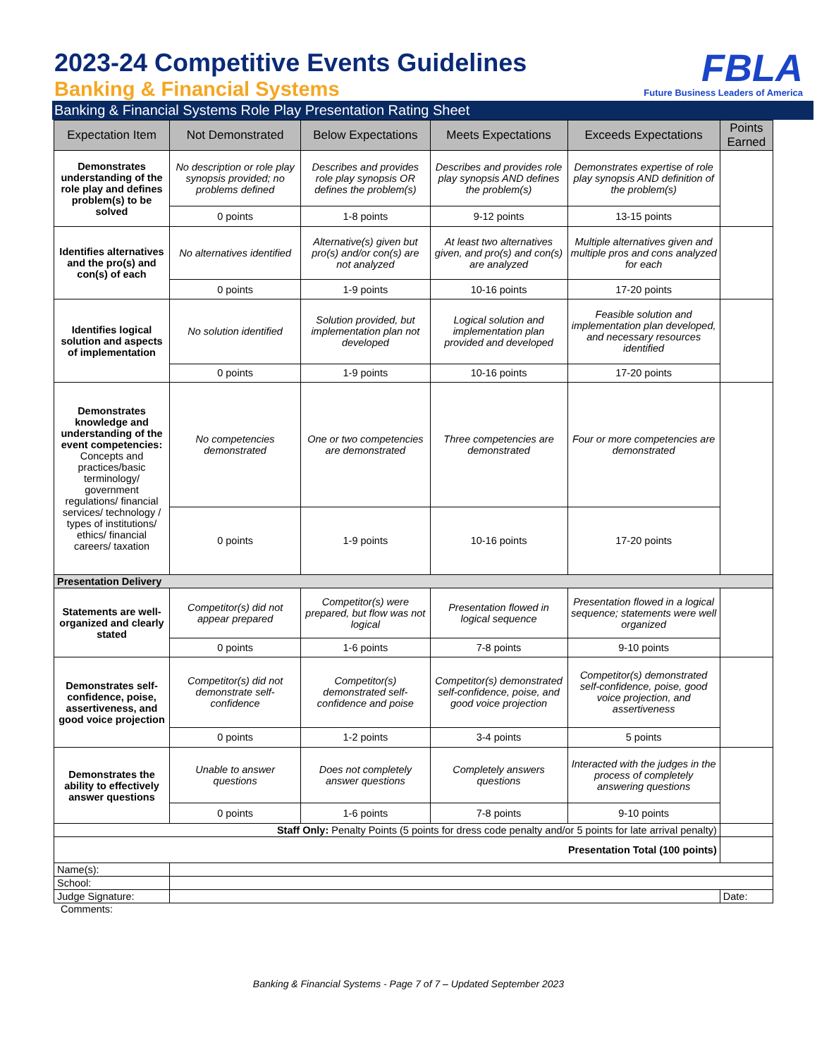2023-24 Competitive Events Guidelines
Banking & Financial Systems
FBLA
Future Business Leaders of America
Banking & Financial Systems Role Play Presentation Rating Sheet
| Expectation Item | Not Demonstrated | Below Expectations | Meets Expectations | Exceeds Expectations | Points Earned |
| --- | --- | --- | --- | --- | --- |
| Demonstrates understanding of the role play and defines problem(s) to be solved | No description or role play synopsis provided; no problems defined | Describes and provides role play synopsis OR defines the problem(s) | Describes and provides role play synopsis AND defines the problem(s) | Demonstrates expertise of role play synopsis AND definition of the problem(s) | |
| | 0 points | 1-8 points | 9-12 points | 13-15 points | |
| Identifies alternatives and the pro(s) and con(s) of each | No alternatives identified | Alternative(s) given but pro(s) and/or con(s) are not analyzed | At least two alternatives given, and pro(s) and con(s) are analyzed | Multiple alternatives given and multiple pros and cons analyzed for each | |
| | 0 points | 1-9 points | 10-16 points | 17-20 points | |
| Identifies logical solution and aspects of implementation | No solution identified | Solution provided, but implementation plan not developed | Logical solution and implementation plan provided and developed | Feasible solution and implementation plan developed, and necessary resources identified | |
| | 0 points | 1-9 points | 10-16 points | 17-20 points | |
| Demonstrates knowledge and understanding of the event competencies: Concepts and practices/basic terminology/ government regulations/ financial services/ technology / types of institutions/ ethics/ financial careers/ taxation | No competencies demonstrated | One or two competencies are demonstrated | Three competencies are demonstrated | Four or more competencies are demonstrated | |
| | 0 points | 1-9 points | 10-16 points | 17-20 points | |
| Presentation Delivery | | | | | |
| Statements are well-organized and clearly stated | Competitor(s) did not appear prepared | Competitor(s) were prepared, but flow was not logical | Presentation flowed in logical sequence | Presentation flowed in a logical sequence; statements were well organized | |
| | 0 points | 1-6 points | 7-8 points | 9-10 points | |
| Demonstrates self-confidence, poise, assertiveness, and good voice projection | Competitor(s) did not demonstrate self-confidence | Competitor(s) demonstrated self-confidence and poise | Competitor(s) demonstrated self-confidence, poise, and good voice projection | Competitor(s) demonstrated self-confidence, poise, good voice projection, and assertiveness | |
| | 0 points | 1-2 points | 3-4 points | 5 points | |
| Demonstrates the ability to effectively answer questions | Unable to answer questions | Does not completely answer questions | Completely answers questions | Interacted with the judges in the process of completely answering questions | |
| | 0 points | 1-6 points | 7-8 points | 9-10 points | |
| Staff Only: Penalty Points (5 points for dress code penalty and/or 5 points for late arrival penalty) | | | | | |
| Presentation Total (100 points) | | | | | |
| Name(s): | | | | | |
| School: | | | | | |
| Judge Signature: | | | | | Date: |
Comments:
Banking & Financial Systems - Page 7 of 7 – Updated September 2023